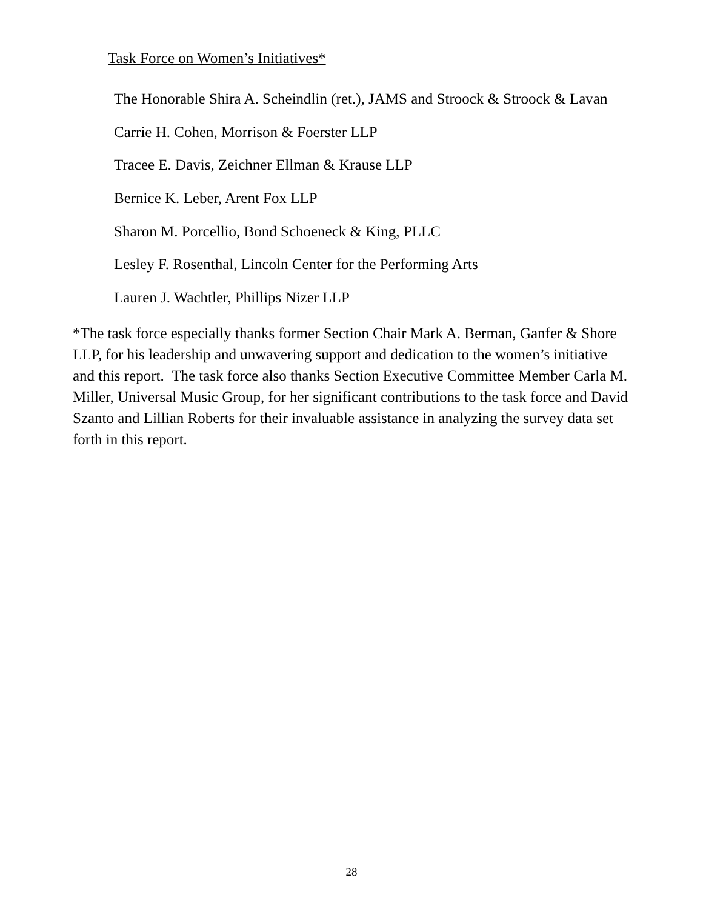Task Force on Women’s Initiatives*
The Honorable Shira A. Scheindlin (ret.), JAMS and Stroock & Stroock & Lavan
Carrie H. Cohen, Morrison & Foerster LLP
Tracee E. Davis, Zeichner Ellman & Krause LLP
Bernice K. Leber, Arent Fox LLP
Sharon M. Porcellio, Bond Schoeneck & King, PLLC
Lesley F. Rosenthal, Lincoln Center for the Performing Arts
Lauren J. Wachtler, Phillips Nizer LLP
*The task force especially thanks former Section Chair Mark A. Berman, Ganfer & Shore LLP, for his leadership and unwavering support and dedication to the women’s initiative and this report. The task force also thanks Section Executive Committee Member Carla M. Miller, Universal Music Group, for her significant contributions to the task force and David Szanto and Lillian Roberts for their invaluable assistance in analyzing the survey data set forth in this report.
28